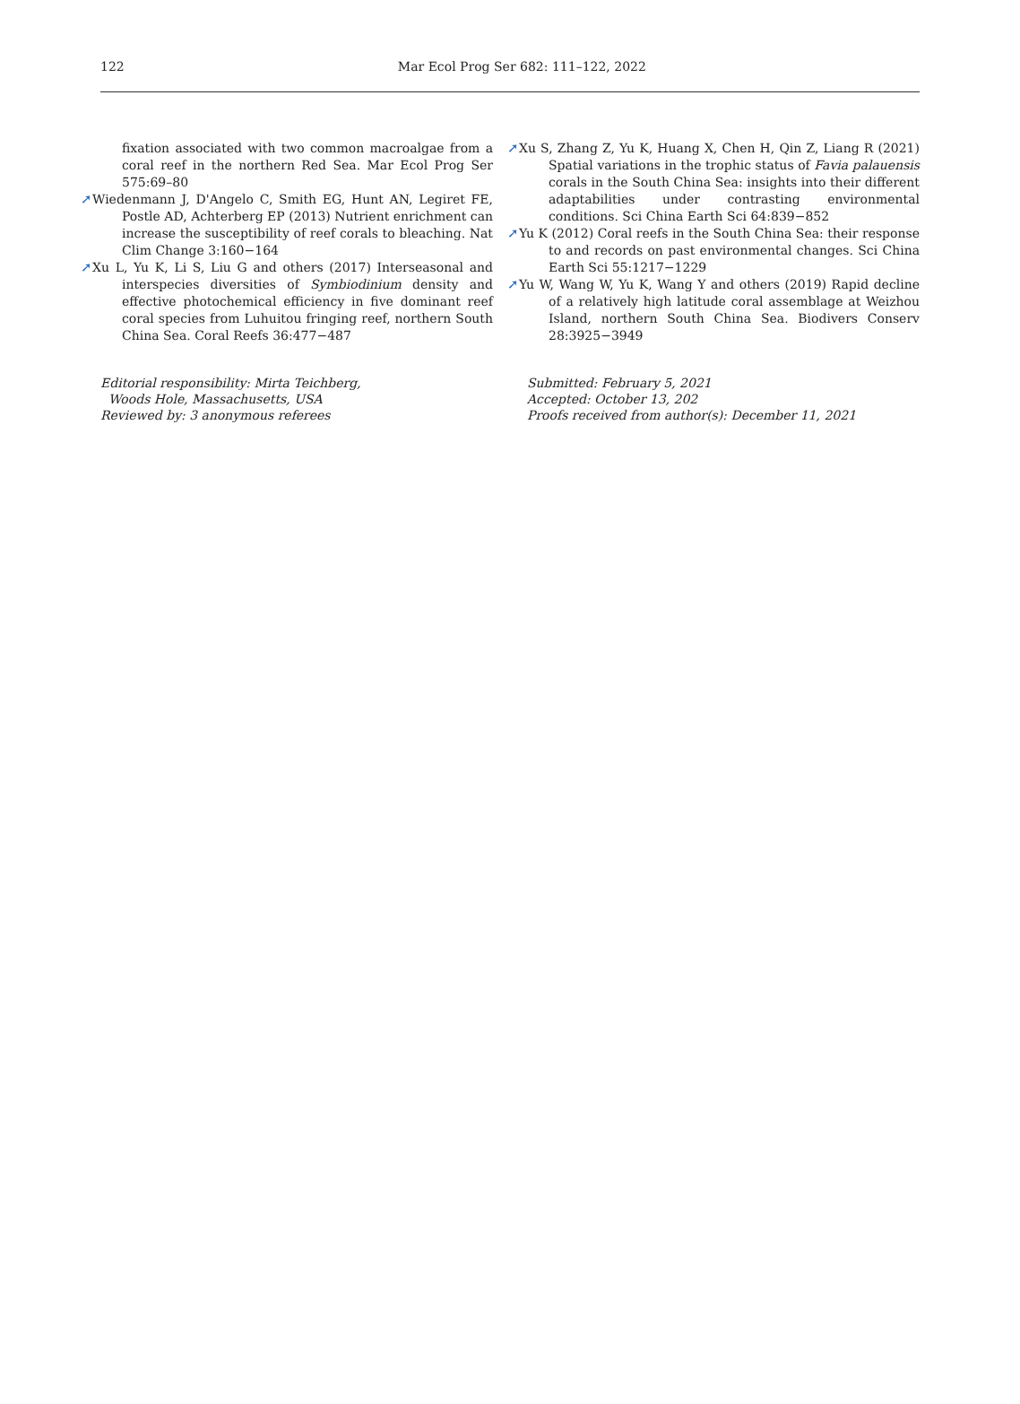122
Mar Ecol Prog Ser 682: 111–122, 2022
fixation associated with two common macroalgae from a coral reef in the northern Red Sea. Mar Ecol Prog Ser 575:69–80
➚Wiedenmann J, D'Angelo C, Smith EG, Hunt AN, Legiret FE, Postle AD, Achterberg EP (2013) Nutrient enrichment can increase the susceptibility of reef corals to bleaching. Nat Clim Change 3:160−164
➚Xu L, Yu K, Li S, Liu G and others (2017) Interseasonal and interspecies diversities of Symbiodinium density and effective photochemical efficiency in five dominant reef coral species from Luhuitou fringing reef, northern South China Sea. Coral Reefs 36:477−487
Editorial responsibility: Mirta Teichberg,
Woods Hole, Massachusetts, USA
Reviewed by: 3 anonymous referees
➚Xu S, Zhang Z, Yu K, Huang X, Chen H, Qin Z, Liang R (2021) Spatial variations in the trophic status of Favia palauensis corals in the South China Sea: insights into their different adaptabilities under contrasting environmental conditions. Sci China Earth Sci 64:839−852
➚Yu K (2012) Coral reefs in the South China Sea: their response to and records on past environmental changes. Sci China Earth Sci 55:1217−1229
➚Yu W, Wang W, Yu K, Wang Y and others (2019) Rapid decline of a relatively high latitude coral assemblage at Weizhou Island, northern South China Sea. Biodivers Conserv 28:3925−3949
Submitted: February 5, 2021
Accepted: October 13, 202
Proofs received from author(s): December 11, 2021